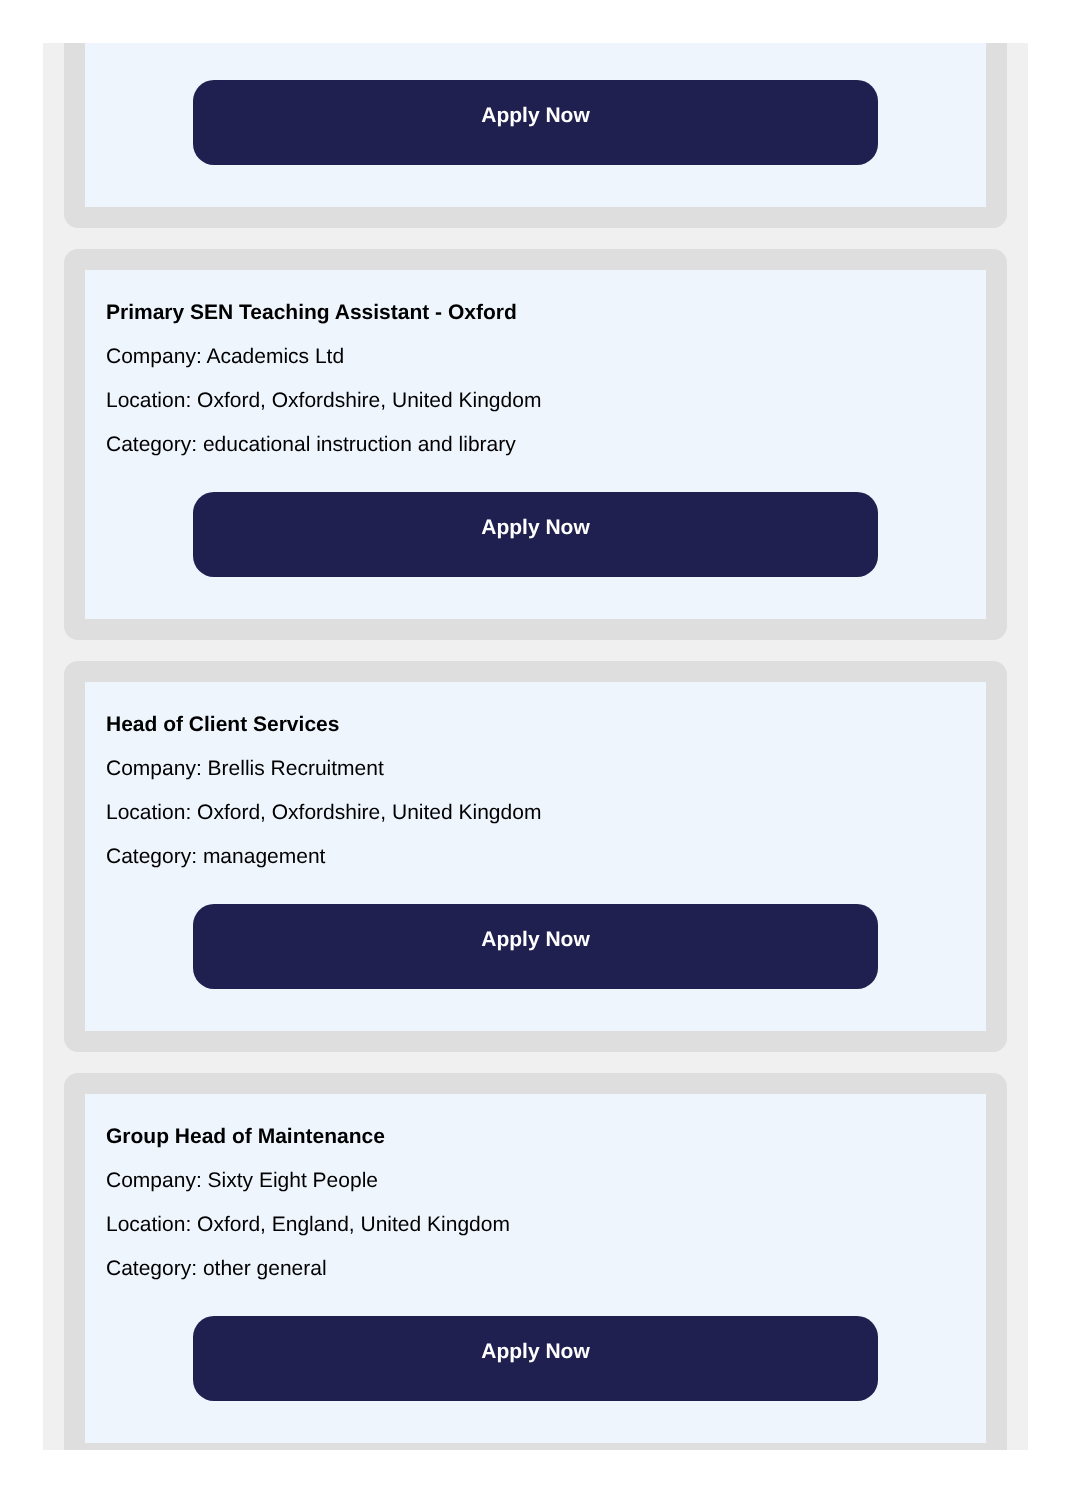Apply Now
Primary SEN Teaching Assistant - Oxford
Company: Academics Ltd
Location: Oxford, Oxfordshire, United Kingdom
Category: educational instruction and library
Apply Now
Head of Client Services
Company: Brellis Recruitment
Location: Oxford, Oxfordshire, United Kingdom
Category: management
Apply Now
Group Head of Maintenance
Company: Sixty Eight People
Location: Oxford, England, United Kingdom
Category: other general
Apply Now